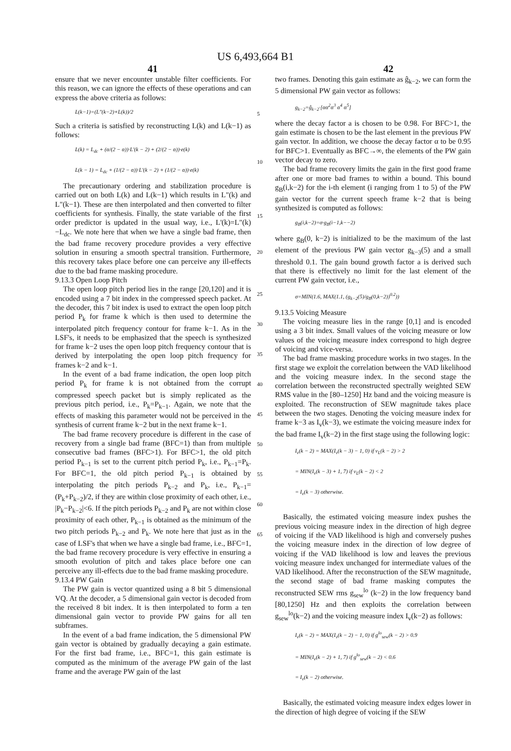US 6,493,664 B1
41 42
ensure that we never encounter unstable filter coefficients. For this reason, we can ignore the effects of these operations and can express the above criteria as follows:
L(k−1)=(L″(k−2)+L(k))/2
Such a criteria is satisfied by reconstructing L(k) and L(k−1) as follows:
L(k) = L<sub>dc</sub> + (α/(2 − α))·L′(k − 2) + (2/(2 − α))·e(k)
L(k − 1) = L<sub>dc</sub> + (1/(2 − α))·L′(k − 2) + (1/(2 − α))·e(k)
The precautionary ordering and stabilization procedure is carried out on both L(k) and L(k−1) which results in L"(k) and L"(k−1). These are then interpolated and then converted to filter coefficients for synthesis. Finally, the state variable of the first order predictor is updated in the usual way, i.e., L'(k)=L"(k)−L<sub>dc</sub>. We note here that when we have a single bad frame, then the bad frame recovery procedure provides a very effective solution in ensuring a smooth spectral transition. Furthermore, this recovery takes place before one can perceive any ill-effects due to the bad frame masking procedure.
9.13.3 Open Loop Pitch
The open loop pitch period lies in the range [20,120] and it is encoded using a 7 bit index in the compressed speech packet. At the decoder, this 7 bit index is used to extract the open loop pitch period P<sub>k</sub> for frame k which is then used to determine the interpolated pitch frequency contour for frame k−1. As in the LSF's, it needs to be emphasized that the speech is synthesized for frame k−2 uses the open loop pitch frequency contour that is derived by interpolating the open loop pitch frequency for frames k−2 and k−1.
In the event of a bad frame indication, the open loop pitch period P<sub>k</sub> for frame k is not obtained from the corrupt compressed speech packet but is simply replicated as the previous pitch period, i.e., P<sub>k</sub>=P<sub>k−1</sub>. Again, we note that the effects of masking this parameter would not be perceived in the synthesis of current frame k−2 but in the next frame k−1.
The bad frame recovery procedure is different in the case of recovery from a single bad frame (BFC=1) than from multiple consecutive bad frames (BFC>1). For BFC>1, the old pitch period P<sub>k−1</sub> is set to the current pitch period P<sub>k</sub>, i.e., P<sub>k−1</sub>=P<sub>k</sub>. For BFC=1, the old pitch period P<sub>k−1</sub> is obtained by interpolating the pitch periods P<sub>k−2</sub> and P<sub>k</sub>, i.e., P<sub>k−1</sub>=(P<sub>k</sub>+P<sub>k−2</sub>)/2, if they are within close proximity of each other, i.e., |P<sub>k</sub>−P<sub>k−2</sub>|<6. If the pitch periods P<sub>k−2</sub> and P<sub>k</sub> are not within close proximity of each other, P<sub>k−1</sub> is obtained as the minimum of the two pitch periods P<sub>k−2</sub> and P<sub>k</sub>. We note here that just as in the case of LSF's that when we have a single bad frame, i.e., BFC=1, the bad frame recovery procedure is very effective in ensuring a smooth evolution of pitch and takes place before one can perceive any ill-effects due to the bad frame masking procedure.
9.13.4 PW Gain
The PW gain is vector quantized using a 8 bit 5 dimensional VQ. At the decoder, a 5 dimensional gain vector is decoded from the received 8 bit index. It is then interpolated to form a ten dimensional gain vector to provide PW gains for all ten subframes.
In the event of a bad frame indication, the 5 dimensional PW gain vector is obtained by gradually decaying a gain estimate. For the first bad frame, i.e., BFC=1, this gain estimate is computed as the minimum of the average PW gain of the last frame and the average PW gain of the last
5
10
15
20
25
30
35
40
45
50
55
60
65
two frames. Denoting this gain estimate as ĝ<sub>k−2</sub>, we can form the 5 dimensional PW gain vector as follows:
g<sub>k−2</sub>=ĝ<sub>k−2</sub>·[αα<sup>2</sup>α<sup>3</sup> α<sup>4</sup> α<sup>5</sup>]
where the decay factor a is chosen to be 0.98. For BFC>1, the gain estimate is chosen to be the last element in the previous PW gain vector. In addition, we choose the decay factor α to be 0.95 for BFC>1. Eventually as BFC→∞, the elements of the PW gain vector decay to zero.
The bad frame recovery limits the gain in the first good frame after one or more bad frames to within a bound. This bound g<sub>B</sub>(i,k−2) for the i-th element (i ranging from 1 to 5) of the PW gain vector for the current speech frame k−2 that is being synthesized is computed as follows:
g<sub>B</sub>(i,k−2)=σ·g<sub>B</sub>(i−1,k−−2)
where g<sub>B</sub>(0, k−2) is initialized to be the maximum of the last element of the previous PW gain vector g<sub>k−3</sub>(5) and a small threshold 0.1. The gain bound growth factor a is derived such that there is effectively no limit for the last element of the current PW gain vector, i.e.,
σ=MIN(1.6, MAX(1.1, (g<sub>k−2</sub>(5)/g<sub>B</sub>(0,k−2))<sup>0.2</sup>))
9.13.5 Voicing Measure
The voicing measure lies in the range [0,1] and is encoded using a 3 bit index. Small values of the voicing measure or low values of the voicing measure index correspond to high degree of voicing and vice-versa.
The bad frame masking procedure works in two stages. In the first stage we exploit the correlation between the VAD likelihood and the voicing measure index. In the second stage the correlation between the reconstructed spectrally weighted SEW RMS value in the [80–1250] Hz band and the voicing measure is exploited. The reconstruction of SEW magnitude takes place between the two stages. Denoting the voicing measure index for frame k−3 as I<sub>v</sub>(k−3), we estimate the voicing measure index for the bad frame I<sub>v</sub>(k−2) in the first stage using the following logic:
I<sub>v</sub>(k − 2) = MAX(I<sub>v</sub>(k − 3) − 1, 0) if v<sub>L</sub>(k − 2) > 2
= MIN(I<sub>v</sub>(k − 3) + 1, 7) if v<sub>L</sub>(k − 2) < 2
= I<sub>v</sub>(k − 3) otherwise.
Basically, the estimated voicing measure index pushes the previous voicing measure index in the direction of high degree of voicing if the VAD likelihood is high and conversely pushes the voicing measure index in the direction of low degree of voicing if the VAD likelihood is low and leaves the previous voicing measure index unchanged for intermediate values of the VAD likelihood. After the reconstruction of the SEW magnitude, the second stage of bad frame masking computes the reconstructed SEW rms g<sub>sew</sub><sup>lo</sup> (k−2) in the low frequency band [80,1250] Hz and then exploits the correlation between g<sub>sew</sub><sup>lo</sup>(k−2) and the voicing measure index I<sub>v</sub>(k−2) as follows:
I<sub>v</sub>(k − 2) = MAX(I<sub>v</sub>(k − 2) − 1, 0) if g<sup>lo</sup><sub>sew</sub>(k − 2) > 0.9
= MIN(I<sub>v</sub>(k − 2) + 1, 7) if g<sup>lo</sup><sub>sew</sub>(k − 2) < 0.6
= I<sub>v</sub>(k − 2) otherwise.
Basically, the estimated voicing measure index edges lower in the direction of high degree of voicing if the SEW